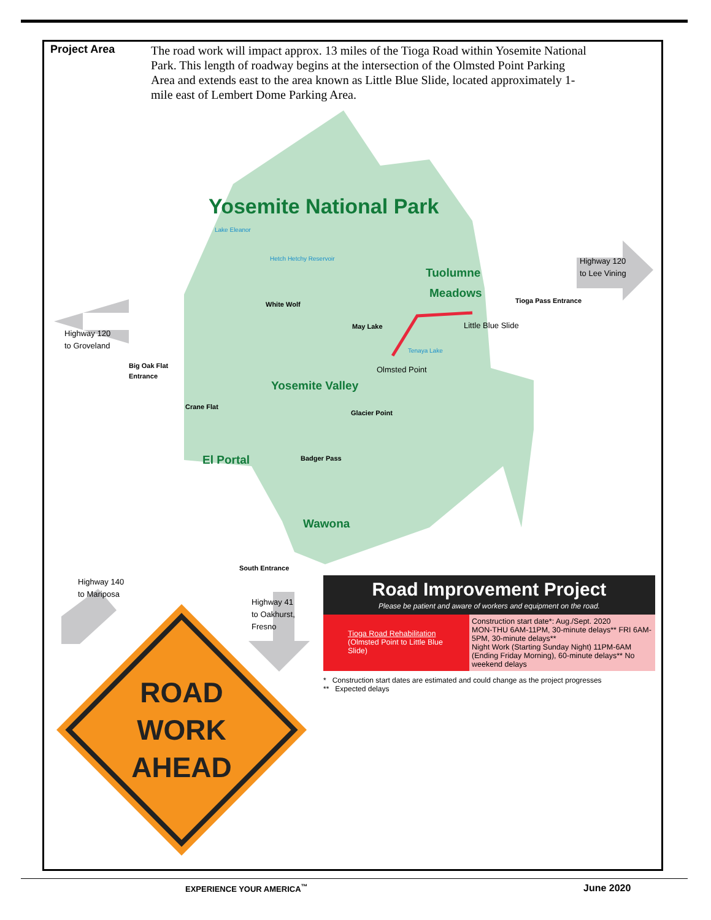Project Area
The road work will impact approx. 13 miles of the Tioga Road within Yosemite National Park. This length of roadway begins at the intersection of the Olmsted Point Parking Area and extends east to the area known as Little Blue Slide, located approximately 1-mile east of Lembert Dome Parking Area.
ROAD
WORK
AHEAD
Yosemite National Park
Lake Eleanor
Hetch Hetchy Reservoir
Tuolumne
Meadows
Yosemite Valley
El Portal
Wawona
White Wolf
May Lake
Tioga Pass Entrance
Big Oak Flat
Entrance
Crane Flat
Glacier Point
Badger Pass
South Entrance
Little Blue Slide
Olmsted Point
Tenaya Lake
Highway 120
to Groveland
Highway 120
to Lee Vining
Highway 140
to Mariposa
Highway 41
to Oakhurst,
Fresno
Road Improvement Project
Please be patient and aware of workers and equipment on the road.
| Tioga Road Rehabilitation (Olmsted Point to Little Blue Slide) | Construction start date*: Aug./Sept. 2020 MON-THU 6AM-11PM, 30-minute delays** FRI 6AM-5PM, 30-minute delays** Night Work (Starting Sunday Night) 11PM-6AM (Ending Friday Morning), 60-minute delays** No weekend delays |
* Construction start dates are estimated and could change as the project progresses
** Expected delays
EXPERIENCE YOUR AMERICA<sup>™</sup> June 2020